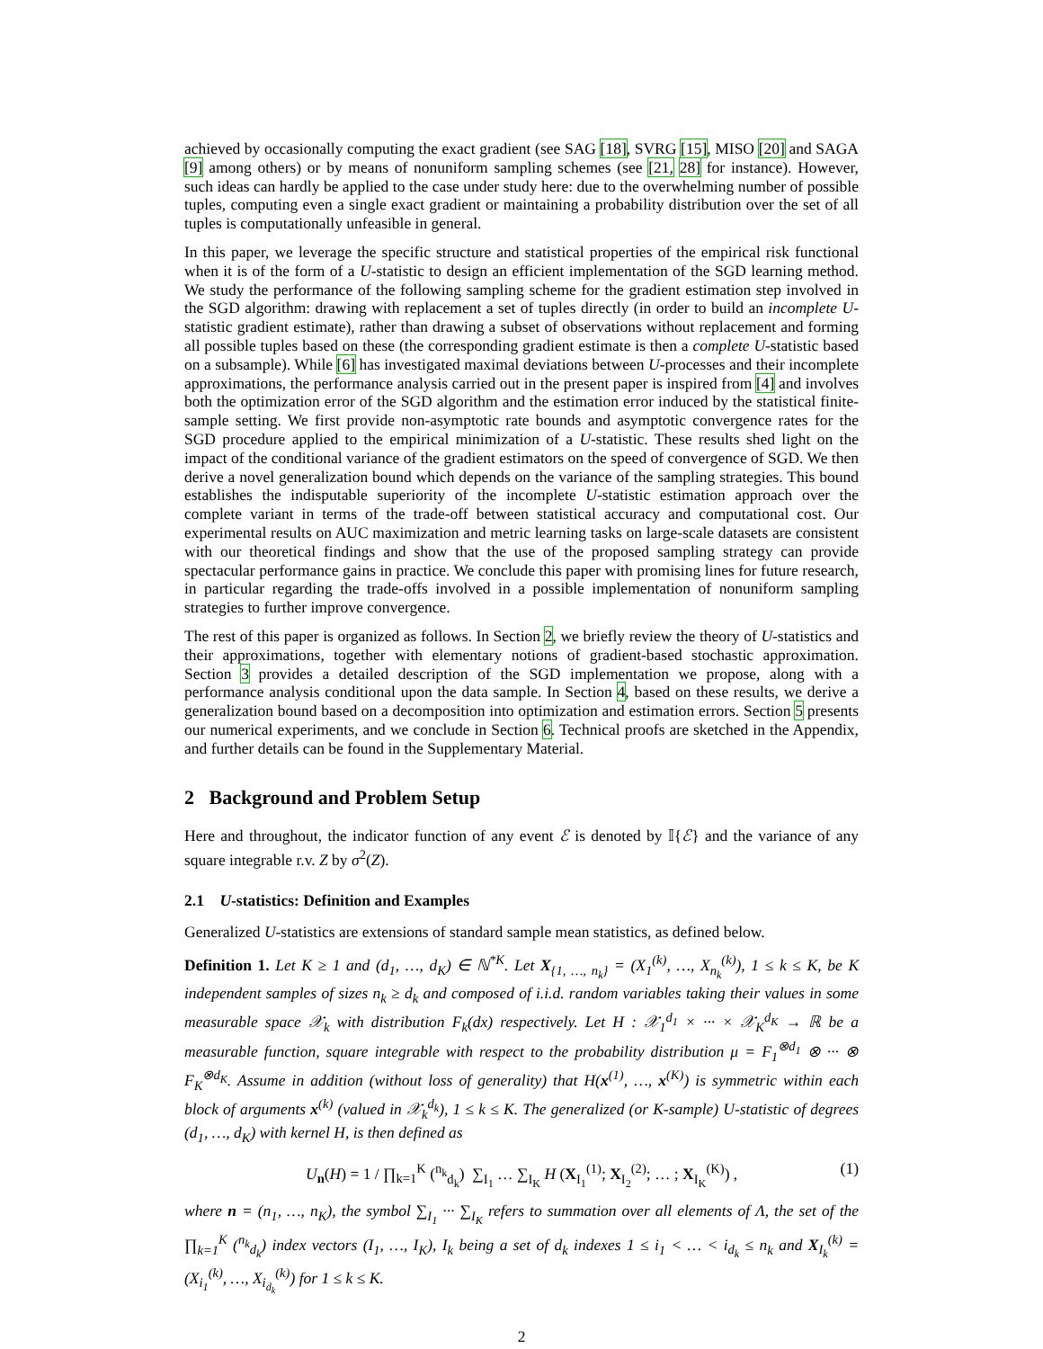achieved by occasionally computing the exact gradient (see SAG [18], SVRG [15], MISO [20] and SAGA [9] among others) or by means of nonuniform sampling schemes (see [21, 28] for instance). However, such ideas can hardly be applied to the case under study here: due to the overwhelming number of possible tuples, computing even a single exact gradient or maintaining a probability distribution over the set of all tuples is computationally unfeasible in general.
In this paper, we leverage the specific structure and statistical properties of the empirical risk functional when it is of the form of a U-statistic to design an efficient implementation of the SGD learning method. We study the performance of the following sampling scheme for the gradient estimation step involved in the SGD algorithm: drawing with replacement a set of tuples directly (in order to build an incomplete U-statistic gradient estimate), rather than drawing a subset of observations without replacement and forming all possible tuples based on these (the corresponding gradient estimate is then a complete U-statistic based on a subsample). While [6] has investigated maximal deviations between U-processes and their incomplete approximations, the performance analysis carried out in the present paper is inspired from [4] and involves both the optimization error of the SGD algorithm and the estimation error induced by the statistical finite-sample setting. We first provide non-asymptotic rate bounds and asymptotic convergence rates for the SGD procedure applied to the empirical minimization of a U-statistic. These results shed light on the impact of the conditional variance of the gradient estimators on the speed of convergence of SGD. We then derive a novel generalization bound which depends on the variance of the sampling strategies. This bound establishes the indisputable superiority of the incomplete U-statistic estimation approach over the complete variant in terms of the trade-off between statistical accuracy and computational cost. Our experimental results on AUC maximization and metric learning tasks on large-scale datasets are consistent with our theoretical findings and show that the use of the proposed sampling strategy can provide spectacular performance gains in practice. We conclude this paper with promising lines for future research, in particular regarding the trade-offs involved in a possible implementation of nonuniform sampling strategies to further improve convergence.
The rest of this paper is organized as follows. In Section 2, we briefly review the theory of U-statistics and their approximations, together with elementary notions of gradient-based stochastic approximation. Section 3 provides a detailed description of the SGD implementation we propose, along with a performance analysis conditional upon the data sample. In Section 4, based on these results, we derive a generalization bound based on a decomposition into optimization and estimation errors. Section 5 presents our numerical experiments, and we conclude in Section 6. Technical proofs are sketched in the Appendix, and further details can be found in the Supplementary Material.
2 Background and Problem Setup
Here and throughout, the indicator function of any event ℰ is denoted by 𝕀{ℰ} and the variance of any square integrable r.v. Z by σ<sup>2</sup>(Z).
2.1 U-statistics: Definition and Examples
Generalized U-statistics are extensions of standard sample mean statistics, as defined below.
Definition 1. Let K ≥ 1 and (d<sub>1</sub>, …, d<sub>K</sub>) ∈ ℕ<sup>*K</sup>. Let X<sub>{1, …, n<sub>k</sub>}</sub> = (X<sub>1</sub><sup>(k)</sup>, …, X<sub>n<sub>k</sub></sub><sup>(k)</sup>), 1 ≤ k ≤ K, be K independent samples of sizes n<sub>k</sub> ≥ d<sub>k</sub> and composed of i.i.d. random variables taking their values in some measurable space 𝒳<sub>k</sub> with distribution F<sub>k</sub>(dx) respectively. Let H : 𝒳<sub>1</sub><sup>d<sub>1</sub></sup> × ··· × 𝒳<sub>K</sub><sup>d<sub>K</sub></sup> → ℝ be a measurable function, square integrable with respect to the probability distribution μ = F<sub>1</sub><sup>⊗d<sub>1</sub></sup> ⊗ ··· ⊗ F<sub>K</sub><sup>⊗d<sub>K</sub></sup>. Assume in addition (without loss of generality) that H(x<sup>(1)</sup>, …, x<sup>(K)</sup>) is symmetric within each block of arguments x<sup>(k)</sup> (valued in 𝒳<sub>k</sub><sup>d<sub>k</sub></sup>), 1 ≤ k ≤ K. The generalized (or K-sample) U-statistic of degrees (d<sub>1</sub>, …, d<sub>K</sub>) with kernel H, is then defined as
U<sub>n</sub>(H) = 1 / ∏<sub>k=1</sub><sup>K</sup> (<sup>n<sub>k</sub></sup><sub>d<sub>k</sub></sub>) ∑<sub>I<sub>1</sub></sub> … ∑<sub>I<sub>K</sub></sub> H (X<sub>I<sub>1</sub></sub><sup>(1)</sup>; X<sub>I<sub>2</sub></sub><sup>(2)</sup>; … ; X<sub>I<sub>K</sub></sub><sup>(K)</sup>) , (1)
where n = (n<sub>1</sub>, …, n<sub>K</sub>), the symbol ∑<sub>I<sub>1</sub></sub> ··· ∑<sub>I<sub>K</sub></sub> refers to summation over all elements of Λ, the set of the ∏<sub>k=1</sub><sup>K</sup> (<sup>n<sub>k</sub></sup><sub>d<sub>k</sub></sub>) index vectors (I<sub>1</sub>, …, I<sub>K</sub>), I<sub>k</sub> being a set of d<sub>k</sub> indexes 1 ≤ i<sub>1</sub> < … < i<sub>d<sub>k</sub></sub> ≤ n<sub>k</sub> and X<sub>I<sub>k</sub></sub><sup>(k)</sup> = (X<sub>i<sub>1</sub></sub><sup>(k)</sup>, …, X<sub>i<sub>d<sub>k</sub></sub></sub><sup>(k)</sup>) for 1 ≤ k ≤ K.
2